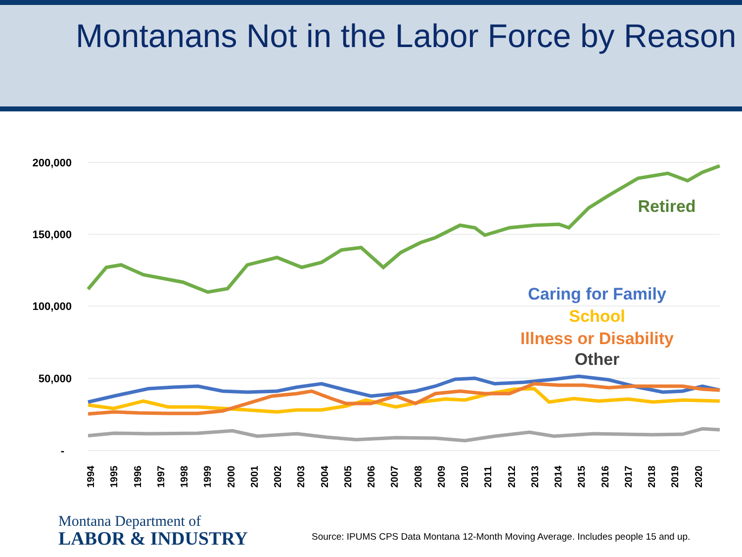Montanans Not in the Labor Force by Reason
200,000
150,000
100,000
50,000
-
1994
1995
1996
1997
1998
1999
2000
2001
2002
2003
2004
2005
2006
2007
2008
2009
2010
2011
2012
2013
2014
2015
2016
2017
2018
2019
2020
Retired
Caring for Family
School
Illness or Disability
Other
Montana Department of
LABOR & INDUSTRY
Source: IPUMS CPS Data Montana 12-Month Moving Average. Includes people 15 and up.